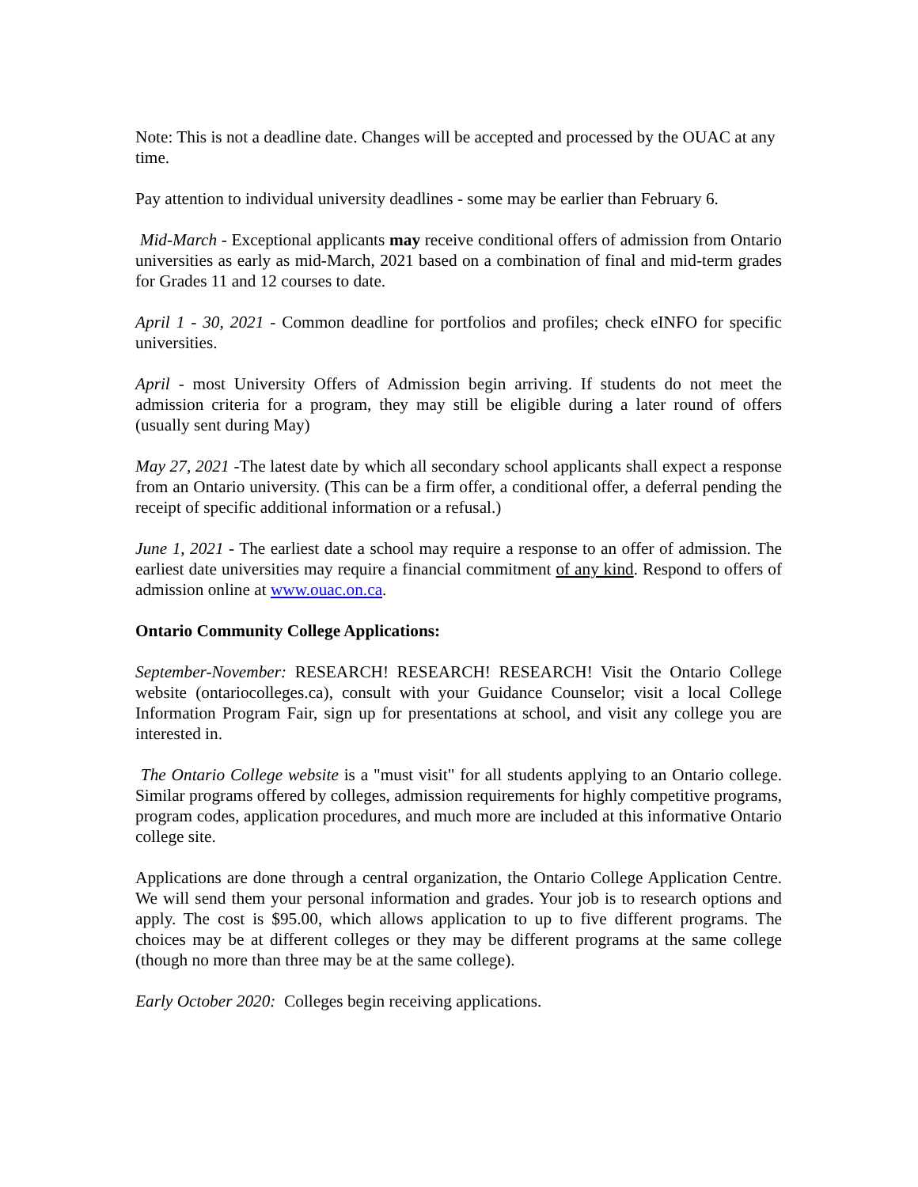Note: This is not a deadline date. Changes will be accepted and processed by the OUAC at any time.
Pay attention to individual university deadlines - some may be earlier than February 6.
Mid-March - Exceptional applicants may receive conditional offers of admission from Ontario universities as early as mid-March, 2021 based on a combination of final and mid-term grades for Grades 11 and 12 courses to date.
April 1 - 30, 2021 - Common deadline for portfolios and profiles; check eINFO for specific universities.
April - most University Offers of Admission begin arriving. If students do not meet the admission criteria for a program, they may still be eligible during a later round of offers (usually sent during May)
May 27, 2021 -The latest date by which all secondary school applicants shall expect a response from an Ontario university. (This can be a firm offer, a conditional offer, a deferral pending the receipt of specific additional information or a refusal.)
June 1, 2021 - The earliest date a school may require a response to an offer of admission. The earliest date universities may require a financial commitment of any kind. Respond to offers of admission online at www.ouac.on.ca.
Ontario Community College Applications:
September-November: RESEARCH! RESEARCH! RESEARCH! Visit the Ontario College website (ontariocolleges.ca), consult with your Guidance Counselor; visit a local College Information Program Fair, sign up for presentations at school, and visit any college you are interested in.
The Ontario College website is a "must visit" for all students applying to an Ontario college. Similar programs offered by colleges, admission requirements for highly competitive programs, program codes, application procedures, and much more are included at this informative Ontario college site.
Applications are done through a central organization, the Ontario College Application Centre. We will send them your personal information and grades. Your job is to research options and apply. The cost is $95.00, which allows application to up to five different programs. The choices may be at different colleges or they may be different programs at the same college (though no more than three may be at the same college).
Early October 2020: Colleges begin receiving applications.